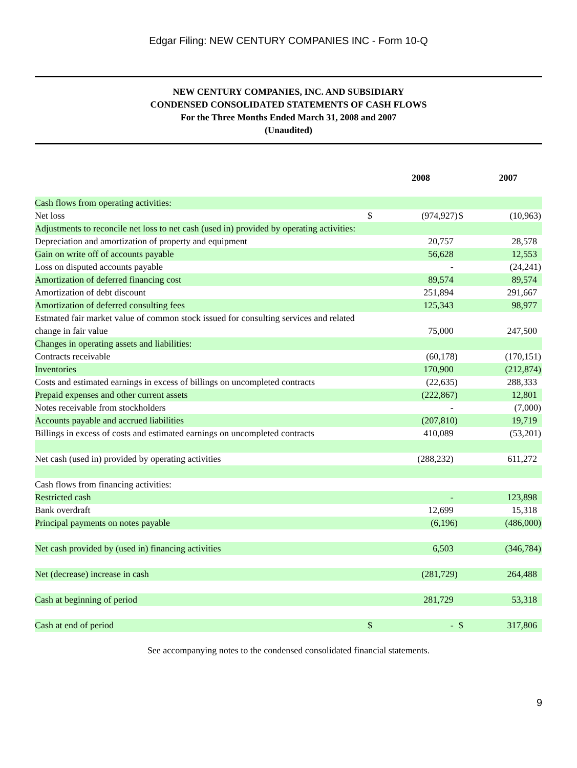Edgar Filing: NEW CENTURY COMPANIES INC - Form 10-Q
NEW CENTURY COMPANIES, INC. AND SUBSIDIARY
CONDENSED CONSOLIDATED STATEMENTS OF CASH FLOWS
For the Three Months Ended March 31, 2008 and 2007
(Unaudited)
| | | 2008 | | 2007 |
| --- | --- | --- | --- | --- |
| Cash flows from operating activities: | | | | |
| Net loss | $ | (974,927) | $ | (10,963) |
| Adjustments to reconcile net loss to net cash (used in) provided by operating activities: | | | | |
| Depreciation and amortization of property and equipment | | 20,757 | | 28,578 |
| Gain on write off of accounts payable | | 56,628 | | 12,553 |
| Loss on disputed accounts payable | | - | | (24,241) |
| Amortization of deferred financing cost | | 89,574 | | 89,574 |
| Amortization of debt discount | | 251,894 | | 291,667 |
| Amortization of deferred consulting fees | | 125,343 | | 98,977 |
| Estmated fair market value of common stock issued for consulting services and related change in fair value | | 75,000 | | 247,500 |
| Changes in operating assets and liabilities: | | | | |
| Contracts receivable | | (60,178) | | (170,151) |
| Inventories | | 170,900 | | (212,874) |
| Costs and estimated earnings in excess of billings on uncompleted contracts | | (22,635) | | 288,333 |
| Prepaid expenses and other current assets | | (222,867) | | 12,801 |
| Notes receivable from stockholders | | - | | (7,000) |
| Accounts payable and accrued liabilities | | (207,810) | | 19,719 |
| Billings in excess of costs and estimated earnings on uncompleted contracts | | 410,089 | | (53,201) |
| Net cash (used in) provided by operating activities | | (288,232) | | 611,272 |
| Cash flows from financing activities: | | | | |
| Restricted cash | | - | | 123,898 |
| Bank overdraft | | 12,699 | | 15,318 |
| Principal payments on notes payable | | (6,196) | | (486,000) |
| Net cash provided by (used in) financing activities | | 6,503 | | (346,784) |
| Net (decrease) increase in cash | | (281,729) | | 264,488 |
| Cash at beginning of period | | 281,729 | | 53,318 |
| Cash at end of period | $ | - | $ | 317,806 |
See accompanying notes to the condensed consolidated financial statements.
9